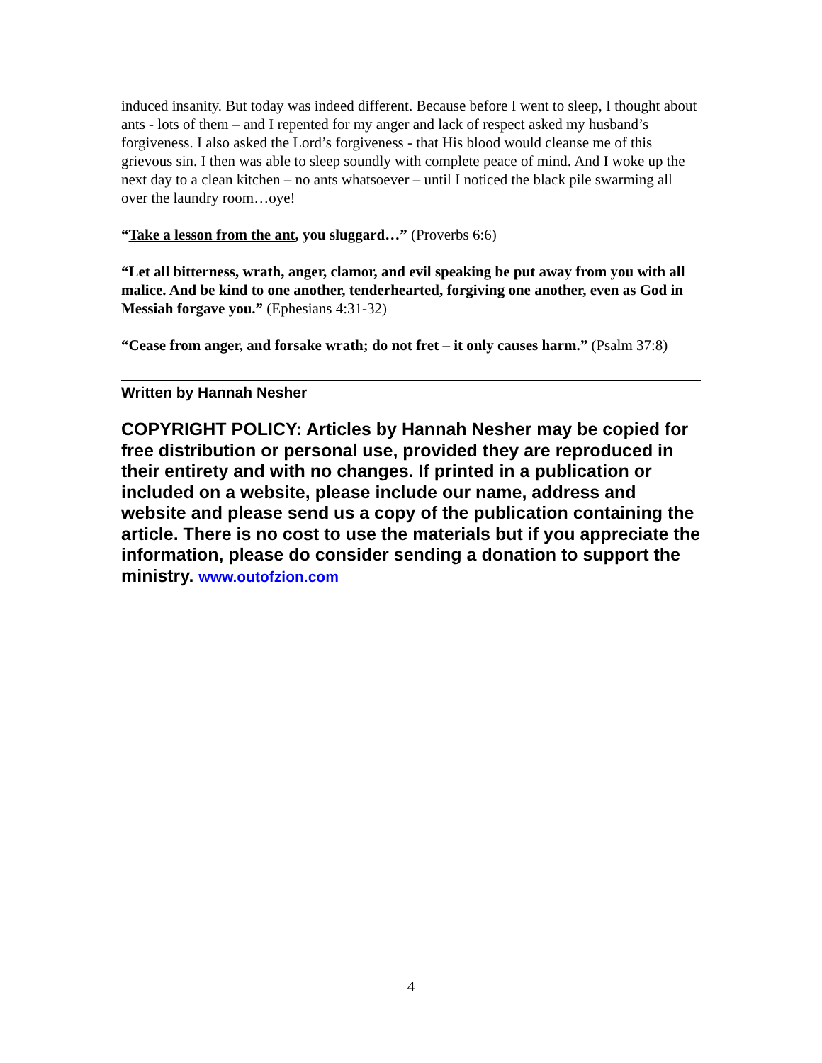induced insanity. But today was indeed different. Because before I went to sleep, I thought about ants - lots of them – and I repented for my anger and lack of respect asked my husband’s forgiveness. I also asked the Lord’s forgiveness - that His blood would cleanse me of this grievous sin. I then was able to sleep soundly with complete peace of mind. And I woke up the next day to a clean kitchen – no ants whatsoever – until I noticed the black pile swarming all over the laundry room…oye!
“Take a lesson from the ant, you sluggard…” (Proverbs 6:6)
“Let all bitterness, wrath, anger, clamor, and evil speaking be put away from you with all malice. And be kind to one another, tenderhearted, forgiving one another, even as God in Messiah forgave you.” (Ephesians 4:31-32)
“Cease from anger, and forsake wrath; do not fret – it only causes harm.” (Psalm 37:8)
Written by Hannah Nesher
COPYRIGHT POLICY: Articles by Hannah Nesher may be copied for free distribution or personal use, provided they are reproduced in their entirety and with no changes. If printed in a publication or included on a website, please include our name, address and website and please send us a copy of the publication containing the article. There is no cost to use the materials but if you appreciate the information, please do consider sending a donation to support the ministry. www.outofzion.com
4